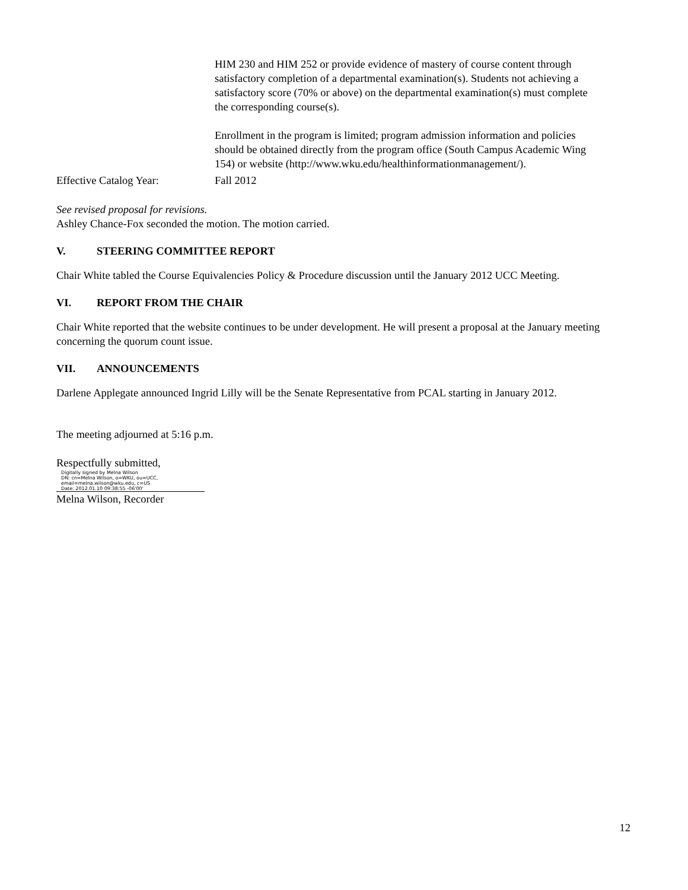HIM 230 and HIM 252 or provide evidence of mastery of course content through satisfactory completion of a departmental examination(s). Students not achieving a satisfactory score (70% or above) on the departmental examination(s) must complete the corresponding course(s).
Enrollment in the program is limited; program admission information and policies should be obtained directly from the program office (South Campus Academic Wing 154) or website (http://www.wku.edu/healthinformationmanagement/).
Effective Catalog Year: Fall 2012
See revised proposal for revisions.
Ashley Chance-Fox seconded the motion. The motion carried.
V. STEERING COMMITTEE REPORT
Chair White tabled the Course Equivalencies Policy & Procedure discussion until the January 2012 UCC Meeting.
VI. REPORT FROM THE CHAIR
Chair White reported that the website continues to be under development. He will present a proposal at the January meeting concerning the quorum count issue.
VII. ANNOUNCEMENTS
Darlene Applegate announced Ingrid Lilly will be the Senate Representative from PCAL starting in January 2012.
The meeting adjourned at 5:16 p.m.
Respectfully submitted,
Digitally signed by Melna Wilson
DN: cn=Melna Wilson, o=WKU, ou=UCC, email=melna.wilson@wku.edu, c=US
Date: 2012.01.10 09:38:55 -06'00'
Melna Wilson, Recorder
12